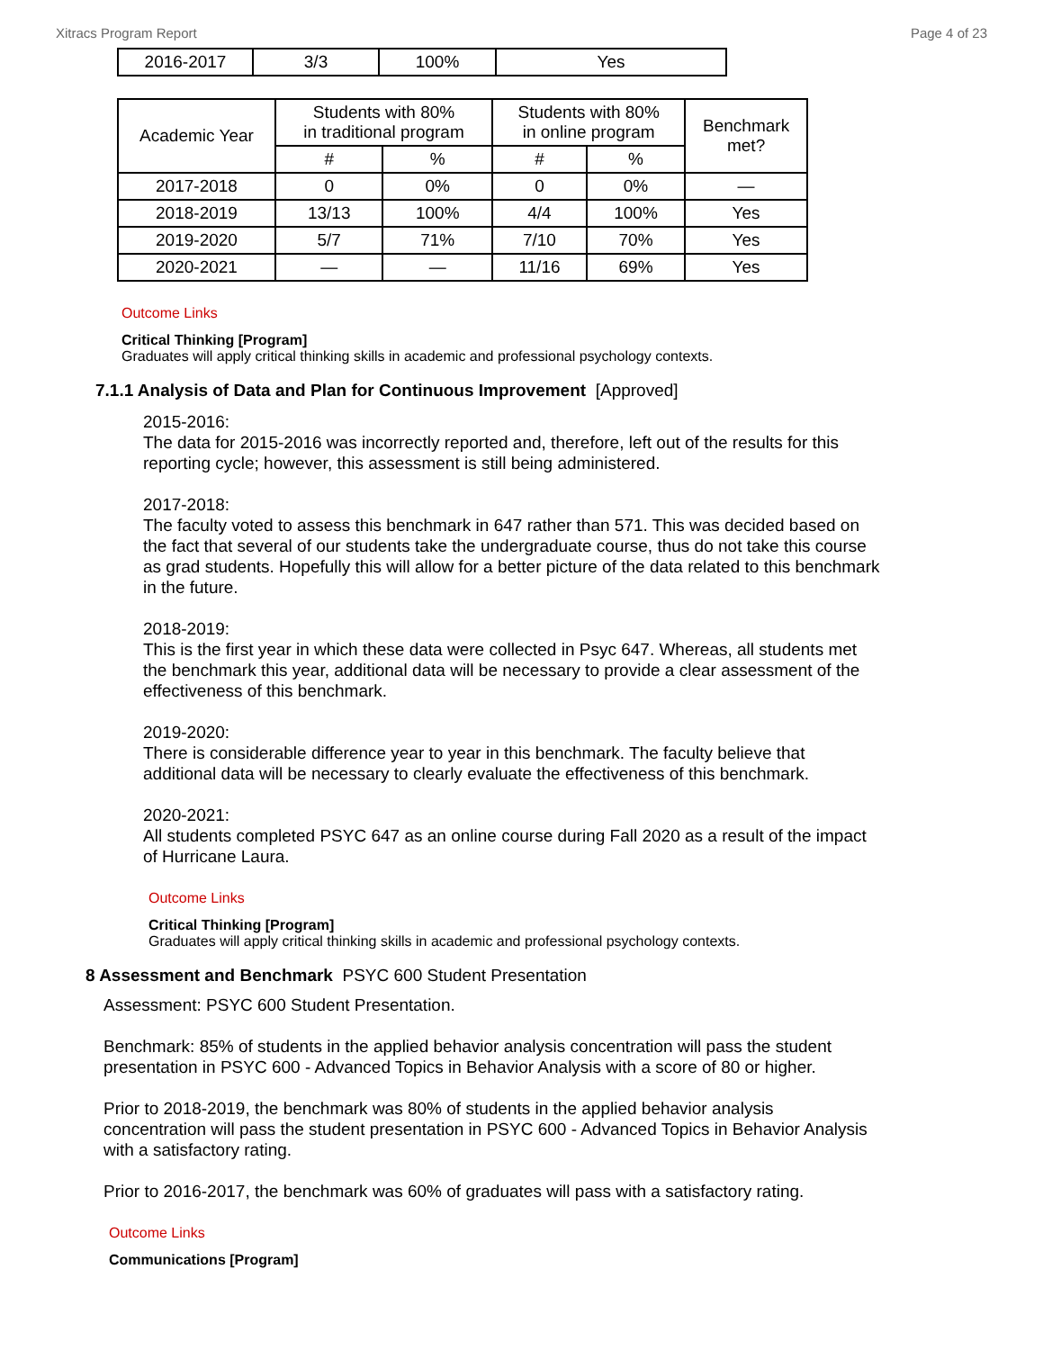Xitracs Program Report Page 4 of 23
| 2016-2017 | 3/3 | 100% | Yes |
| Academic Year | Students with 80% in traditional program | | Students with 80% in online program | | Benchmark met? |
| --- | --- | --- | --- | --- | --- |
| | # | % | # | % | |
| 2017-2018 | 0 | 0% | 0 | 0% | — |
| 2018-2019 | 13/13 | 100% | 4/4 | 100% | Yes |
| 2019-2020 | 5/7 | 71% | 7/10 | 70% | Yes |
| 2020-2021 | — | — | 11/16 | 69% | Yes |
Outcome Links
Critical Thinking [Program]
Graduates will apply critical thinking skills in academic and professional psychology contexts.
7.1.1 Analysis of Data and Plan for Continuous Improvement [Approved]
2015-2016:
The data for 2015-2016 was incorrectly reported and, therefore, left out of the results for this reporting cycle; however, this assessment is still being administered.
2017-2018:
The faculty voted to assess this benchmark in 647 rather than 571. This was decided based on the fact that several of our students take the undergraduate course, thus do not take this course as grad students. Hopefully this will allow for a better picture of the data related to this benchmark in the future.
2018-2019:
This is the first year in which these data were collected in Psyc 647. Whereas, all students met the benchmark this year, additional data will be necessary to provide a clear assessment of the effectiveness of this benchmark.
2019-2020:
There is considerable difference year to year in this benchmark. The faculty believe that additional data will be necessary to clearly evaluate the effectiveness of this benchmark.
2020-2021:
All students completed PSYC 647 as an online course during Fall 2020 as a result of the impact of Hurricane Laura.
Outcome Links
Critical Thinking [Program]
Graduates will apply critical thinking skills in academic and professional psychology contexts.
8 Assessment and Benchmark PSYC 600 Student Presentation
Assessment: PSYC 600 Student Presentation.
Benchmark: 85% of students in the applied behavior analysis concentration will pass the student presentation in PSYC 600 - Advanced Topics in Behavior Analysis with a score of 80 or higher.
Prior to 2018-2019, the benchmark was 80% of students in the applied behavior analysis concentration will pass the student presentation in PSYC 600 - Advanced Topics in Behavior Analysis with a satisfactory rating.
Prior to 2016-2017, the benchmark was 60% of graduates will pass with a satisfactory rating.
Outcome Links
Communications [Program]